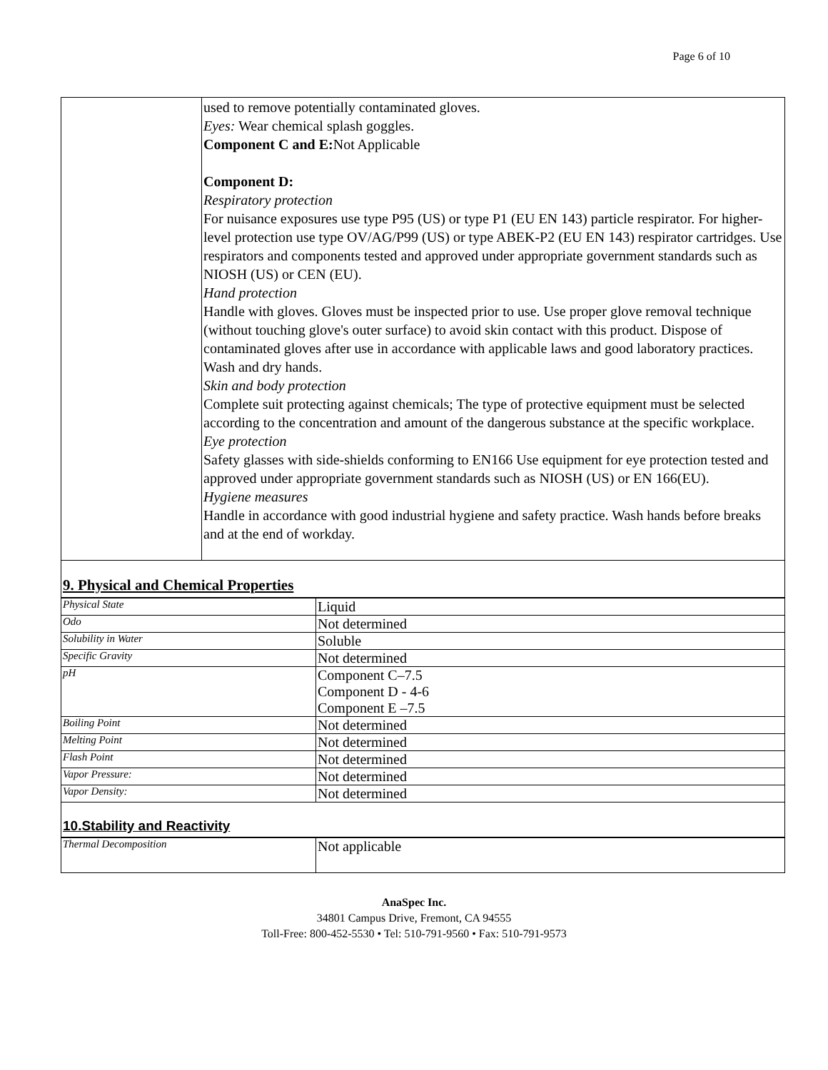Page 6 of 10
| | used to remove potentially contaminated gloves. Eyes: Wear chemical splash goggles. Component C and E: Not Applicable Component D: Respiratory protection For nuisance exposures use type P95 (US) or type P1 (EU EN 143) particle respirator. For higher-level protection use type OV/AG/P99 (US) or type ABEK-P2 (EU EN 143) respirator cartridges. Use respirators and components tested and approved under appropriate government standards such as NIOSH (US) or CEN (EU). Hand protection Handle with gloves. Gloves must be inspected prior to use. Use proper glove removal technique (without touching glove's outer surface) to avoid skin contact with this product. Dispose of contaminated gloves after use in accordance with applicable laws and good laboratory practices. Wash and dry hands. Skin and body protection Complete suit protecting against chemicals; The type of protective equipment must be selected according to the concentration and amount of the dangerous substance at the specific workplace. Eye protection Safety glasses with side-shields conforming to EN166 Use equipment for eye protection tested and approved under appropriate government standards such as NIOSH (US) or EN 166(EU). Hygiene measures Handle in accordance with good industrial hygiene and safety practice. Wash hands before breaks and at the end of workday. |
9. Physical and Chemical Properties
| Physical State | Liquid |
| Odo | Not determined |
| Solubility in Water | Soluble |
| Specific Gravity | Not determined |
| pH | Component C–7.5 Component D - 4-6 Component E –7.5 |
| Boiling Point | Not determined |
| Melting Point | Not determined |
| Flash Point | Not determined |
| Vapor Pressure: | Not determined |
| Vapor Density: | Not determined |
10.Stability and Reactivity
| Thermal Decomposition | Not applicable |
AnaSpec Inc.
34801 Campus Drive, Fremont, CA 94555
Toll-Free: 800-452-5530 • Tel: 510-791-9560 • Fax: 510-791-9573